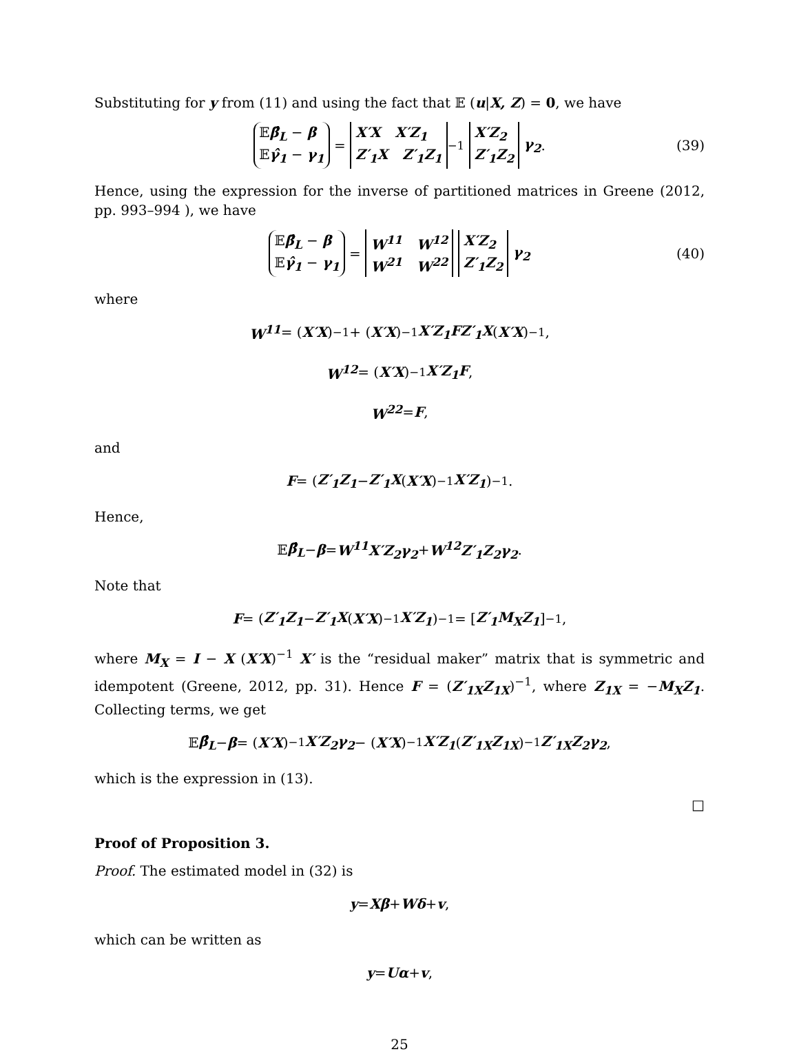Substituting for y from (11) and using the fact that 𝔼 (u|X, Z) = 0, we have
𝔼β̂<sub>L</sub> − β
𝔼γ̂<sub>1</sub> − γ<sub>1</sub> = X′X X′Z<sub>1</sub>
Z′<sub>1</sub>X Z′<sub>1</sub>Z<sub>1</sub><sup>−1</sup> X′Z<sub>2</sub>
Z′<sub>1</sub>Z<sub>2</sub> γ<sub>2</sub>. (39)
Hence, using the expression for the inverse of partitioned matrices in Greene (2012, pp. 993–994 ), we have
𝔼β̂<sub>L</sub> − β
𝔼γ̂<sub>1</sub> − γ<sub>1</sub> = W<sup>11</sup> W<sup>12</sup>
W<sup>21</sup> W<sup>22</sup> X′Z<sub>2</sub>
Z′<sub>1</sub>Z<sub>2</sub> γ<sub>2</sub> (40)
where
W<sup>11</sup> = (X′X)<sup>−1</sup> + (X′X)<sup>−1</sup> X′Z<sub>1</sub>FZ′<sub>1</sub>X (X′X)<sup>−1</sup> ,
W<sup>12</sup> = (X′X)<sup>−1</sup> X′Z<sub>1</sub>F,
W<sup>22</sup> = F,
and
F = (Z′<sub>1</sub>Z<sub>1</sub> − Z′<sub>1</sub>X (X′X)<sup>−1</sup> X′Z<sub>1</sub>)<sup>−1</sup> .
Hence,
𝔼 β̂<sub>L</sub> − β = W<sup>11</sup>X′Z<sub>2</sub>γ<sub>2</sub> + W<sup>12</sup>Z′<sub>1</sub>Z<sub>2</sub>γ<sub>2</sub>.
Note that
F = (Z′<sub>1</sub>Z<sub>1</sub> − Z′<sub>1</sub>X (X′X)<sup>−1</sup> X′Z<sub>1</sub>)<sup>−1</sup> = [Z′<sub>1</sub>M<sub>X</sub>Z<sub>1</sub>]<sup>−1</sup> ,
where M<sub>X</sub> = I − X (X′X)<sup>−1</sup> X′ is the “residual maker” matrix that is symmetric and idempotent (Greene, 2012, pp. 31). Hence F = (Z′<sub>1X</sub>Z<sub>1X</sub>)<sup>−1</sup>, where Z<sub>1X</sub> = −M<sub>X</sub>Z<sub>1</sub>. Collecting terms, we get
𝔼 β̂<sub>L</sub> − β = (X′X)<sup>−1</sup> X′Z<sub>2</sub>γ<sub>2</sub> − (X′X)<sup>−1</sup> X′Z<sub>1</sub> (Z′<sub>1X</sub>Z<sub>1X</sub>)<sup>−1</sup> Z′<sub>1X</sub>Z<sub>2</sub>γ<sub>2</sub>,
which is the expression in (13).
□
Proof of Proposition 3.
Proof. The estimated model in (32) is
y = Xβ + Wδ + v,
which can be written as
y = Uα + v,
25